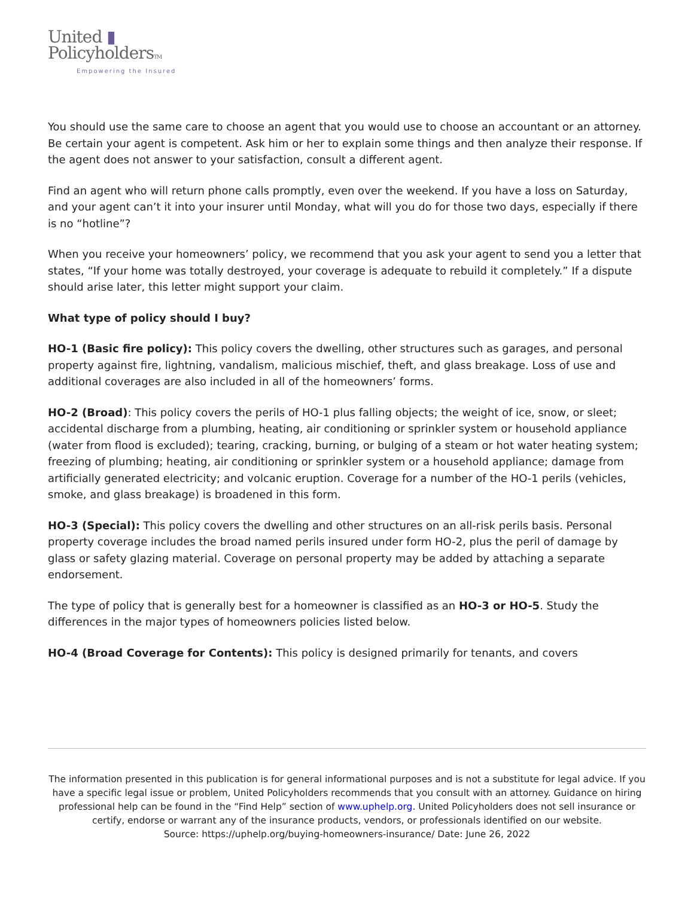United ▮
PolicyholdersTM
Empowering the Insured
You should use the same care to choose an agent that you would use to choose an accountant or an attorney. Be certain your agent is competent. Ask him or her to explain some things and then analyze their response. If the agent does not answer to your satisfaction, consult a different agent.
Find an agent who will return phone calls promptly, even over the weekend. If you have a loss on Saturday, and your agent can’t it into your insurer until Monday, what will you do for those two days, especially if there is no “hotline”?
When you receive your homeowners’ policy, we recommend that you ask your agent to send you a letter that states, “If your home was totally destroyed, your coverage is adequate to rebuild it completely.” If a dispute should arise later, this letter might support your claim.
What type of policy should I buy?
HO-1 (Basic fire policy): This policy covers the dwelling, other structures such as garages, and personal property against fire, lightning, vandalism, malicious mischief, theft, and glass breakage. Loss of use and additional coverages are also included in all of the homeowners’ forms.
HO-2 (Broad): This policy covers the perils of HO-1 plus falling objects; the weight of ice, snow, or sleet; accidental discharge from a plumbing, heating, air conditioning or sprinkler system or household appliance (water from flood is excluded); tearing, cracking, burning, or bulging of a steam or hot water heating system; freezing of plumbing; heating, air conditioning or sprinkler system or a household appliance; damage from artificially generated electricity; and volcanic eruption. Coverage for a number of the HO-1 perils (vehicles, smoke, and glass breakage) is broadened in this form.
HO-3 (Special): This policy covers the dwelling and other structures on an all-risk perils basis. Personal property coverage includes the broad named perils insured under form HO-2, plus the peril of damage by glass or safety glazing material. Coverage on personal property may be added by attaching a separate endorsement.
The type of policy that is generally best for a homeowner is classified as an HO-3 or HO-5. Study the differences in the major types of homeowners policies listed below.
HO-4 (Broad Coverage for Contents): This policy is designed primarily for tenants, and covers
The information presented in this publication is for general informational purposes and is not a substitute for legal advice. If you have a specific legal issue or problem, United Policyholders recommends that you consult with an attorney. Guidance on hiring professional help can be found in the “Find Help” section of www.uphelp.org. United Policyholders does not sell insurance or certify, endorse or warrant any of the insurance products, vendors, or professionals identified on our website.
Source: https://uphelp.org/buying-homeowners-insurance/ Date: June 26, 2022